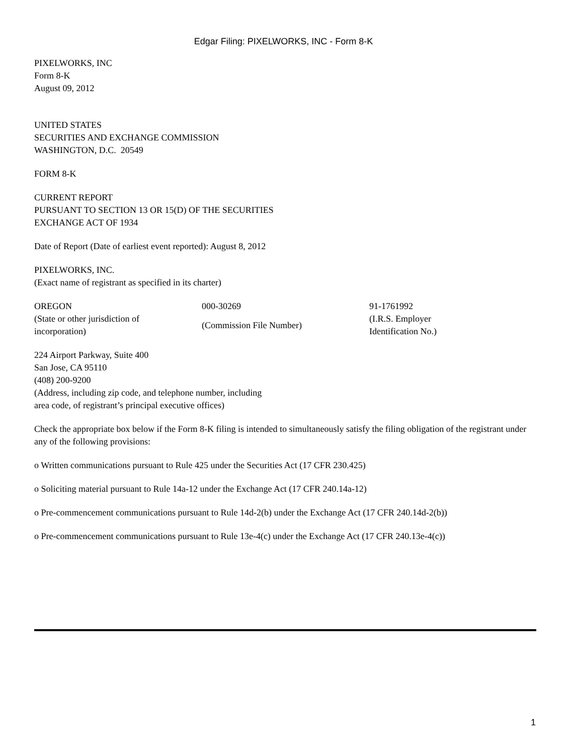Edgar Filing: PIXELWORKS, INC - Form 8-K
PIXELWORKS, INC
Form 8-K
August 09, 2012
UNITED STATES
SECURITIES AND EXCHANGE COMMISSION
WASHINGTON, D.C. 20549
FORM 8-K
CURRENT REPORT
PURSUANT TO SECTION 13 OR 15(D) OF THE SECURITIES
EXCHANGE ACT OF 1934
Date of Report (Date of earliest event reported): August 8, 2012
PIXELWORKS, INC.
(Exact name of registrant as specified in its charter)
| OREGON | 000-30269 | 91-1761992 |
| (State or other jurisdiction of incorporation) | (Commission File Number) | (I.R.S. Employer Identification No.) |
224 Airport Parkway, Suite 400
San Jose, CA 95110
(408) 200-9200
(Address, including zip code, and telephone number, including
area code, of registrant’s principal executive offices)
Check the appropriate box below if the Form 8-K filing is intended to simultaneously satisfy the filing obligation of the registrant under any of the following provisions:
o Written communications pursuant to Rule 425 under the Securities Act (17 CFR 230.425)
o Soliciting material pursuant to Rule 14a-12 under the Exchange Act (17 CFR 240.14a-12)
o Pre-commencement communications pursuant to Rule 14d-2(b) under the Exchange Act (17 CFR 240.14d-2(b))
o Pre-commencement communications pursuant to Rule 13e-4(c) under the Exchange Act (17 CFR 240.13e-4(c))
1